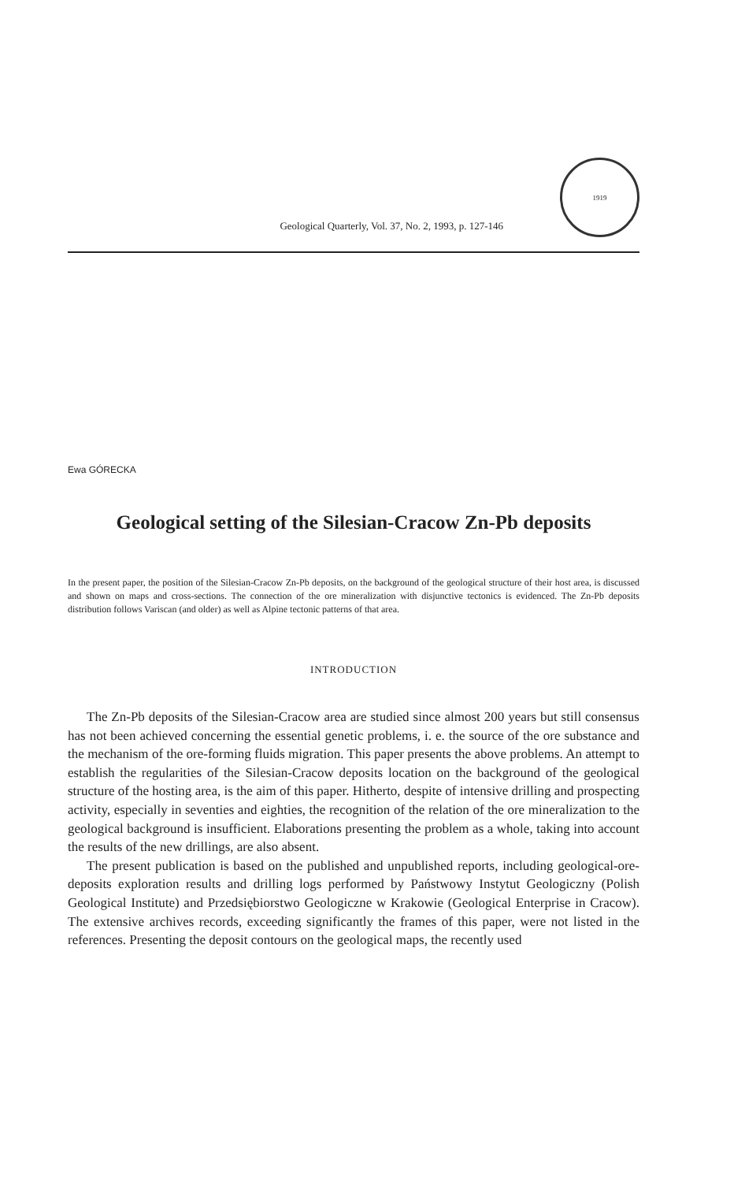Geological Quarterly, Vol. 37, No. 2, 1993, p. 127-146
1919
Ewa GÓRECKA
Geological setting of the Silesian-Cracow Zn-Pb deposits
In the present paper, the position of the Silesian-Cracow Zn-Pb deposits, on the background of the geological structure of their host area, is discussed and shown on maps and cross-sections. The connection of the ore mineralization with disjunctive tectonics is evidenced. The Zn-Pb deposits distribution follows Variscan (and older) as well as Alpine tectonic patterns of that area.
INTRODUCTION
The Zn-Pb deposits of the Silesian-Cracow area are studied since almost 200 years but still consensus has not been achieved concerning the essential genetic problems, i. e. the source of the ore substance and the mechanism of the ore-forming fluids migration. This paper presents the above problems. An attempt to establish the regularities of the Silesian-Cracow deposits location on the background of the geological structure of the hosting area, is the aim of this paper. Hitherto, despite of intensive drilling and prospecting activity, especially in seventies and eighties, the recognition of the relation of the ore mineralization to the geological background is insufficient. Elaborations presenting the problem as a whole, taking into account the results of the new drillings, are also absent.
The present publication is based on the published and unpublished reports, including geological-ore-deposits exploration results and drilling logs performed by Państwowy Instytut Geologiczny (Polish Geological Institute) and Przedsiębiorstwo Geologiczne w Krakowie (Geological Enterprise in Cracow). The extensive archives records, exceeding significantly the frames of this paper, were not listed in the references. Presenting the deposit contours on the geological maps, the recently used